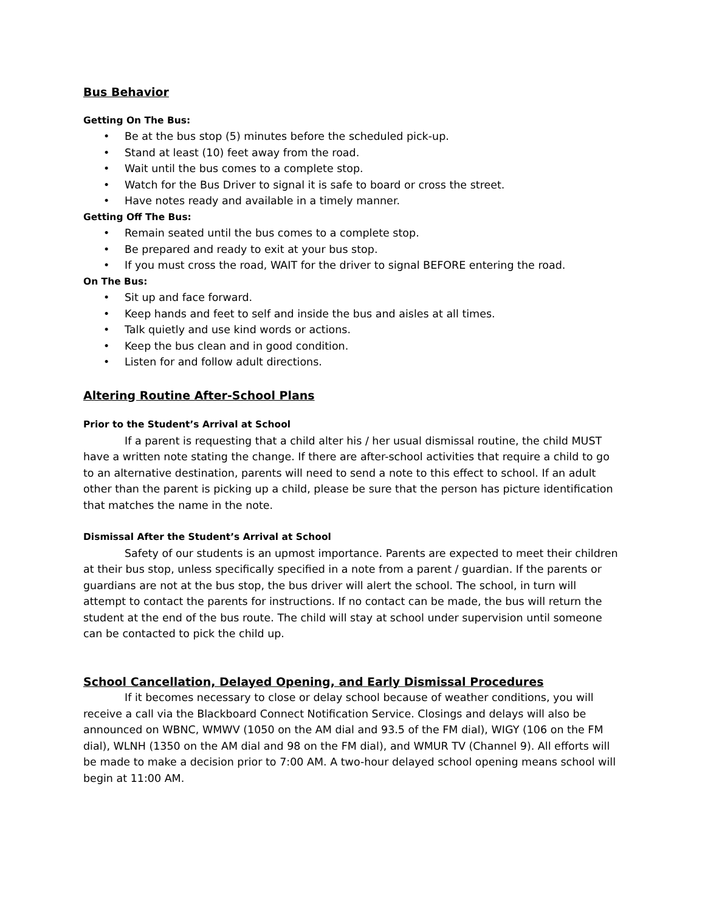Bus Behavior
Getting On The Bus:
• Be at the bus stop (5) minutes before the scheduled pick-up.
• Stand at least (10) feet away from the road.
• Wait until the bus comes to a complete stop.
• Watch for the Bus Driver to signal it is safe to board or cross the street.
• Have notes ready and available in a timely manner.
Getting Off The Bus:
• Remain seated until the bus comes to a complete stop.
• Be prepared and ready to exit at your bus stop.
• If you must cross the road, WAIT for the driver to signal BEFORE entering the road.
On The Bus:
• Sit up and face forward.
• Keep hands and feet to self and inside the bus and aisles at all times.
• Talk quietly and use kind words or actions.
• Keep the bus clean and in good condition.
• Listen for and follow adult directions.
Altering Routine After-School Plans
Prior to the Student’s Arrival at School
If a parent is requesting that a child alter his / her usual dismissal routine, the child MUST have a written note stating the change. If there are after-school activities that require a child to go to an alternative destination, parents will need to send a note to this effect to school. If an adult other than the parent is picking up a child, please be sure that the person has picture identification that matches the name in the note.
Dismissal After the Student’s Arrival at School
Safety of our students is an upmost importance. Parents are expected to meet their children at their bus stop, unless specifically specified in a note from a parent / guardian. If the parents or guardians are not at the bus stop, the bus driver will alert the school. The school, in turn will attempt to contact the parents for instructions. If no contact can be made, the bus will return the student at the end of the bus route. The child will stay at school under supervision until someone can be contacted to pick the child up.
School Cancellation, Delayed Opening, and Early Dismissal Procedures
If it becomes necessary to close or delay school because of weather conditions, you will receive a call via the Blackboard Connect Notification Service. Closings and delays will also be announced on WBNC, WMWV (1050 on the AM dial and 93.5 of the FM dial), WIGY (106 on the FM dial), WLNH (1350 on the AM dial and 98 on the FM dial), and WMUR TV (Channel 9). All efforts will be made to make a decision prior to 7:00 AM. A two-hour delayed school opening means school will begin at 11:00 AM.